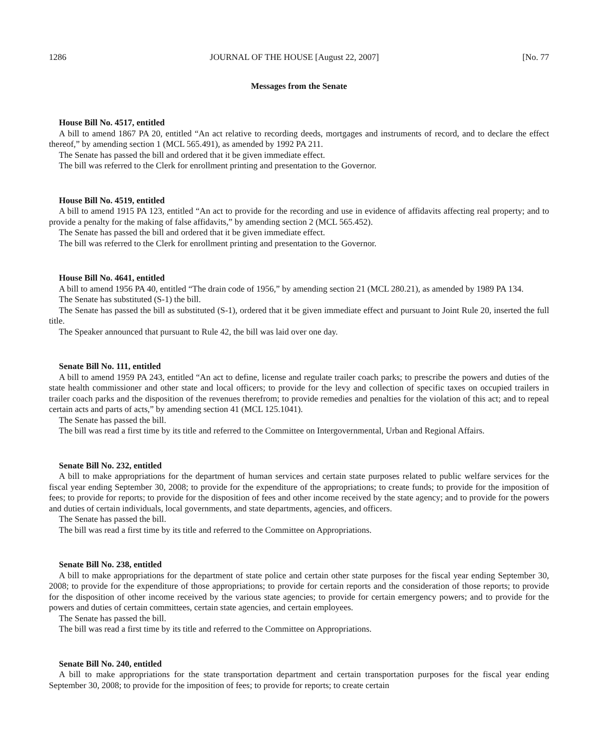1286 JOURNAL OF THE HOUSE [August 22, 2007] [No. 77
Messages from the Senate
House Bill No. 4517, entitled
A bill to amend 1867 PA 20, entitled “An act relative to recording deeds, mortgages and instruments of record, and to declare the effect thereof,” by amending section 1 (MCL 565.491), as amended by 1992 PA 211.
The Senate has passed the bill and ordered that it be given immediate effect.
The bill was referred to the Clerk for enrollment printing and presentation to the Governor.
House Bill No. 4519, entitled
A bill to amend 1915 PA 123, entitled “An act to provide for the recording and use in evidence of affidavits affecting real property; and to provide a penalty for the making of false affidavits,” by amending section 2 (MCL 565.452).
The Senate has passed the bill and ordered that it be given immediate effect.
The bill was referred to the Clerk for enrollment printing and presentation to the Governor.
House Bill No. 4641, entitled
A bill to amend 1956 PA 40, entitled “The drain code of 1956,” by amending section 21 (MCL 280.21), as amended by 1989 PA 134.
The Senate has substituted (S-1) the bill.
The Senate has passed the bill as substituted (S-1), ordered that it be given immediate effect and pursuant to Joint Rule 20, inserted the full title.
The Speaker announced that pursuant to Rule 42, the bill was laid over one day.
Senate Bill No. 111, entitled
A bill to amend 1959 PA 243, entitled “An act to define, license and regulate trailer coach parks; to prescribe the powers and duties of the state health commissioner and other state and local officers; to provide for the levy and collection of specific taxes on occupied trailers in trailer coach parks and the disposition of the revenues therefrom; to provide remedies and penalties for the violation of this act; and to repeal certain acts and parts of acts,” by amending section 41 (MCL 125.1041).
The Senate has passed the bill.
The bill was read a first time by its title and referred to the Committee on Intergovernmental, Urban and Regional Affairs.
Senate Bill No. 232, entitled
A bill to make appropriations for the department of human services and certain state purposes related to public welfare services for the fiscal year ending September 30, 2008; to provide for the expenditure of the appropriations; to create funds; to provide for the imposition of fees; to provide for reports; to provide for the disposition of fees and other income received by the state agency; and to provide for the powers and duties of certain individuals, local governments, and state departments, agencies, and officers.
The Senate has passed the bill.
The bill was read a first time by its title and referred to the Committee on Appropriations.
Senate Bill No. 238, entitled
A bill to make appropriations for the department of state police and certain other state purposes for the fiscal year ending September 30, 2008; to provide for the expenditure of those appropriations; to provide for certain reports and the consideration of those reports; to provide for the disposition of other income received by the various state agencies; to provide for certain emergency powers; and to provide for the powers and duties of certain committees, certain state agencies, and certain employees.
The Senate has passed the bill.
The bill was read a first time by its title and referred to the Committee on Appropriations.
Senate Bill No. 240, entitled
A bill to make appropriations for the state transportation department and certain transportation purposes for the fiscal year ending September 30, 2008; to provide for the imposition of fees; to provide for reports; to create certain